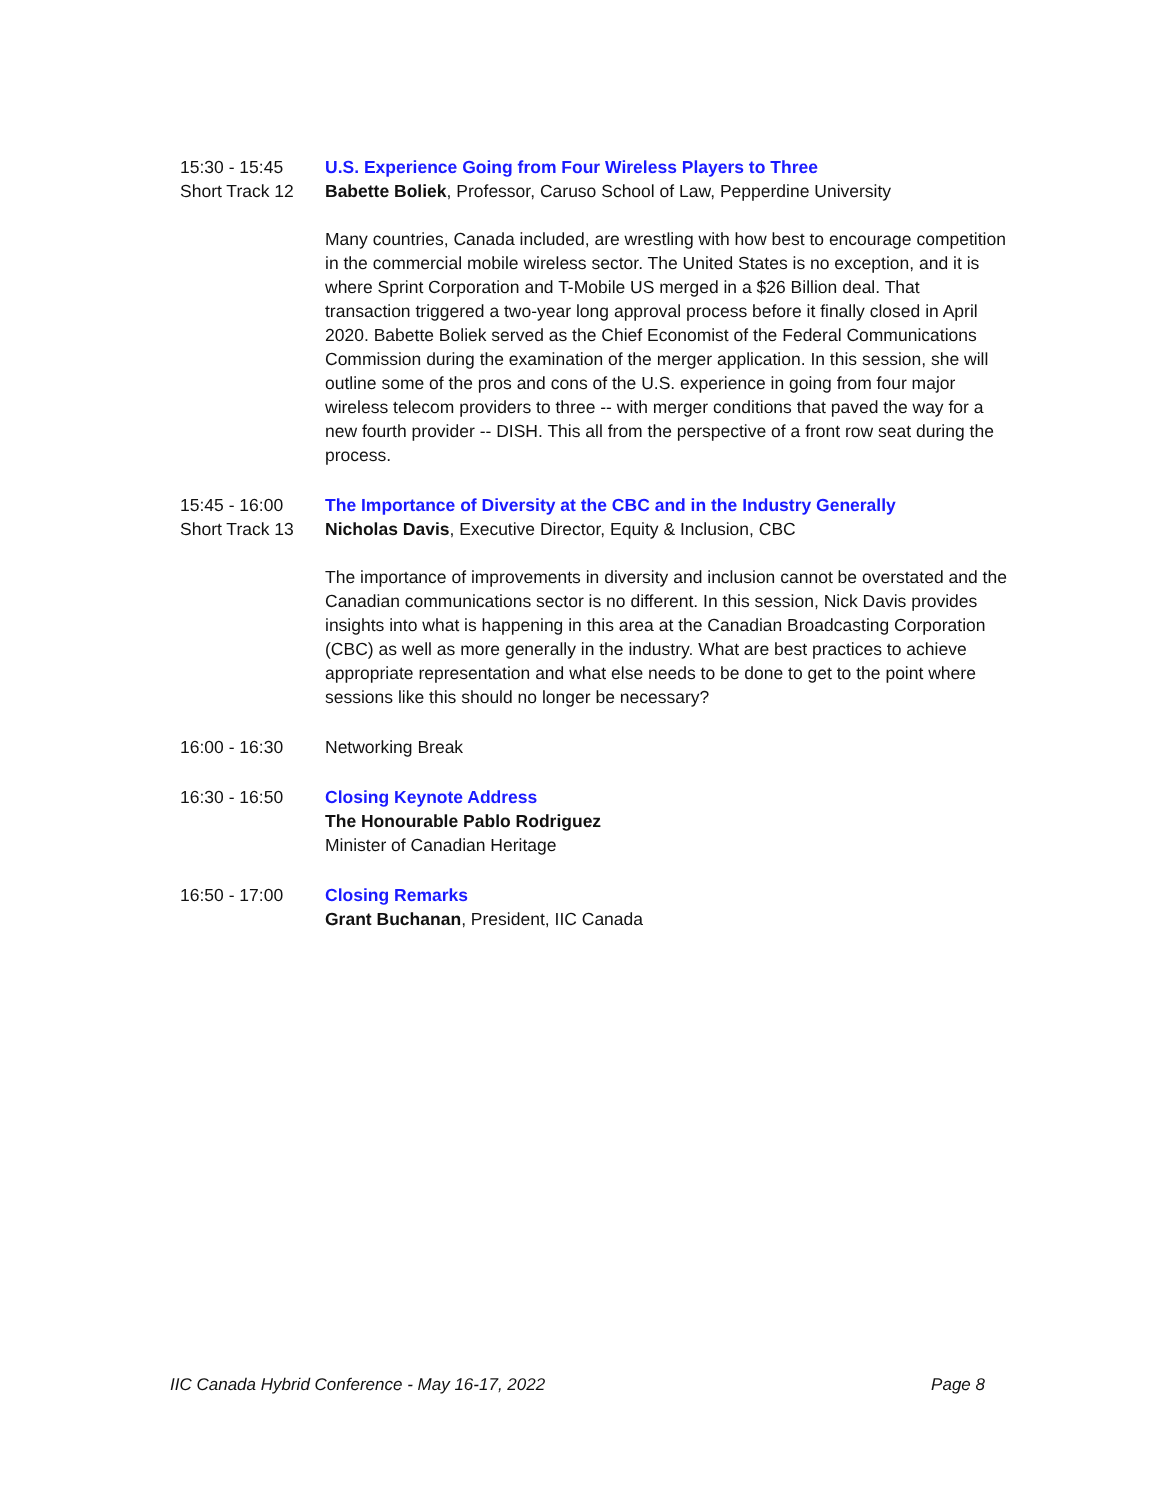15:30 - 15:45
Short Track 12
U.S. Experience Going from Four Wireless Players to Three
Babette Boliek, Professor, Caruso School of Law, Pepperdine University
Many countries, Canada included, are wrestling with how best to encourage competition in the commercial mobile wireless sector. The United States is no exception, and it is where Sprint Corporation and T-Mobile US merged in a $26 Billion deal. That transaction triggered a two-year long approval process before it finally closed in April 2020. Babette Boliek served as the Chief Economist of the Federal Communications Commission during the examination of the merger application. In this session, she will outline some of the pros and cons of the U.S. experience in going from four major wireless telecom providers to three -- with merger conditions that paved the way for a new fourth provider -- DISH. This all from the perspective of a front row seat during the process.
15:45 - 16:00
Short Track 13
The Importance of Diversity at the CBC and in the Industry Generally
Nicholas Davis, Executive Director, Equity & Inclusion, CBC
The importance of improvements in diversity and inclusion cannot be overstated and the Canadian communications sector is no different. In this session, Nick Davis provides insights into what is happening in this area at the Canadian Broadcasting Corporation (CBC) as well as more generally in the industry. What are best practices to achieve appropriate representation and what else needs to be done to get to the point where sessions like this should no longer be necessary?
16:00 - 16:30 Networking Break
16:30 - 16:50 Closing Keynote Address
The Honourable Pablo Rodriguez
Minister of Canadian Heritage
16:50 - 17:00 Closing Remarks
Grant Buchanan, President, IIC Canada
IIC Canada Hybrid Conference - May 16-17, 2022 Page 8